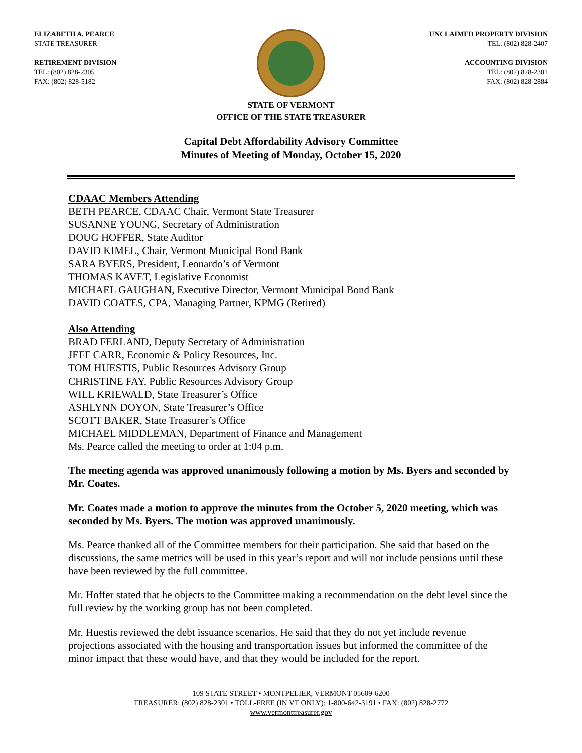ELIZABETH A. PEARCE
STATE TREASURER
RETIREMENT DIVISION
TEL: (802) 828-2305
FAX: (802) 828-5182
UNCLAIMED PROPERTY DIVISION
TEL: (802) 828-2407
ACCOUNTING DIVISION
TEL: (802) 828-2301
FAX: (802) 828-2884
STATE OF VERMONT
OFFICE OF THE STATE TREASURER
Capital Debt Affordability Advisory Committee
Minutes of Meeting of Monday, October 15, 2020
CDAAC Members Attending
BETH PEARCE, CDAAC Chair, Vermont State Treasurer
SUSANNE YOUNG, Secretary of Administration
DOUG HOFFER, State Auditor
DAVID KIMEL, Chair, Vermont Municipal Bond Bank
SARA BYERS, President, Leonardo’s of Vermont
THOMAS KAVET, Legislative Economist
MICHAEL GAUGHAN, Executive Director, Vermont Municipal Bond Bank
DAVID COATES, CPA, Managing Partner, KPMG (Retired)
Also Attending
BRAD FERLAND, Deputy Secretary of Administration
JEFF CARR, Economic & Policy Resources, Inc.
TOM HUESTIS, Public Resources Advisory Group
CHRISTINE FAY, Public Resources Advisory Group
WILL KRIEWALD, State Treasurer’s Office
ASHLYNN DOYON, State Treasurer’s Office
SCOTT BAKER, State Treasurer’s Office
MICHAEL MIDDLEMAN, Department of Finance and Management
Ms. Pearce called the meeting to order at 1:04 p.m.
The meeting agenda was approved unanimously following a motion by Ms. Byers and seconded by Mr. Coates.
Mr. Coates made a motion to approve the minutes from the October 5, 2020 meeting, which was seconded by Ms. Byers. The motion was approved unanimously.
Ms. Pearce thanked all of the Committee members for their participation. She said that based on the discussions, the same metrics will be used in this year’s report and will not include pensions until these have been reviewed by the full committee.
Mr. Hoffer stated that he objects to the Committee making a recommendation on the debt level since the full review by the working group has not been completed.
Mr. Huestis reviewed the debt issuance scenarios. He said that they do not yet include revenue projections associated with the housing and transportation issues but informed the committee of the minor impact that these would have, and that they would be included for the report.
109 STATE STREET • MONTPELIER, VERMONT 05609-6200
TREASURER: (802) 828-2301 • TOLL-FREE (IN VT ONLY): 1-800-642-3191 • FAX: (802) 828-2772
www.vermonttreasurer.gov